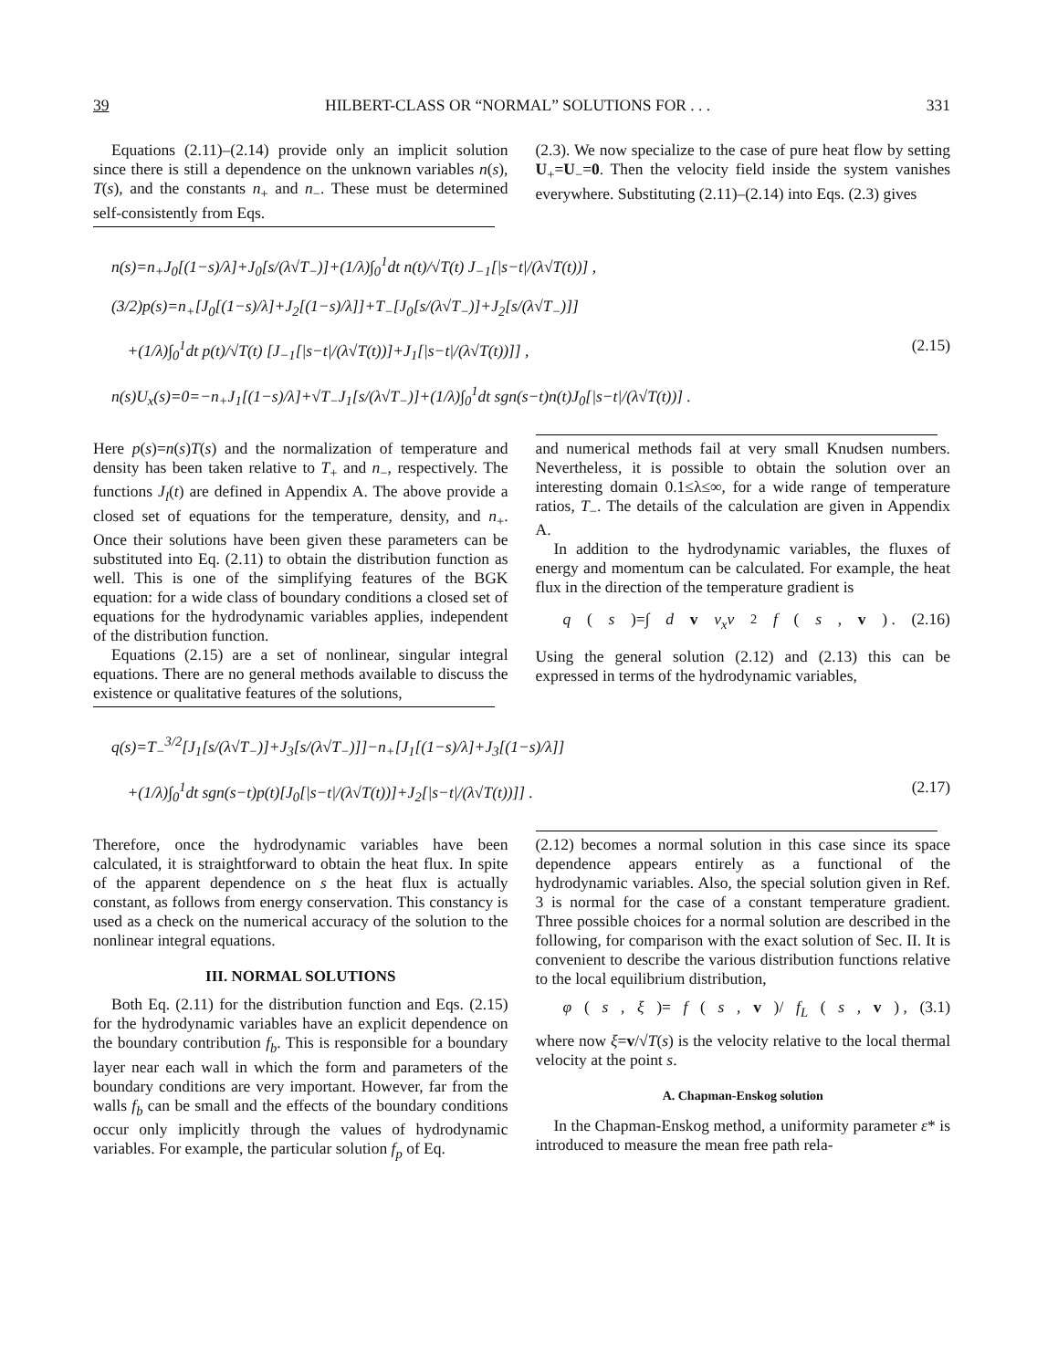39 HILBERT-CLASS OR “NORMAL” SOLUTIONS FOR . . . 331
Equations (2.11)–(2.14) provide only an implicit solution since there is still a dependence on the unknown variables n(s), T(s), and the constants n<sub>+</sub> and n<sub>−</sub>. These must be determined self-consistently from Eqs.
(2.3). We now specialize to the case of pure heat flow by setting U<sub>+</sub>=U<sub>−</sub>=0. Then the velocity field inside the system vanishes everywhere. Substituting (2.11)–(2.14) into Eqs. (2.3) gives
n(s)=n<sub>+</sub>J<sub>0</sub>[(1−s)/λ]+J<sub>0</sub>[s/(λ√T<sub>−</sub>)]+(1/λ)∫<sub>0</sub><sup>1</sup>dt n(t)/√T(t) J<sub>−1</sub>[|s−t|/(λ√T(t))] ,
(3/2)p(s)=n<sub>+</sub>[J<sub>0</sub>[(1−s)/λ]+J<sub>2</sub>[(1−s)/λ]]+T<sub>−</sub>[J<sub>0</sub>[s/(λ√T<sub>−</sub>)]+J<sub>2</sub>[s/(λ√T<sub>−</sub>)]]
+(1/λ)∫<sub>0</sub><sup>1</sup>dt p(t)/√T(t) [J<sub>−1</sub>[|s−t|/(λ√T(t))]+J<sub>1</sub>[|s−t|/(λ√T(t))]] , (2.15)
n(s)U<sub>x</sub>(s)=0=−n<sub>+</sub>J<sub>1</sub>[(1−s)/λ]+√T<sub>−</sub>J<sub>1</sub>[s/(λ√T<sub>−</sub>)]+(1/λ)∫<sub>0</sub><sup>1</sup>dt sgn(s−t)n(t)J<sub>0</sub>[|s−t|/(λ√T(t))] .
Here p(s)=n(s)T(s) and the normalization of temperature and density has been taken relative to T<sub>+</sub> and n<sub>−</sub>, respectively. The functions J<sub>l</sub>(t) are defined in Appendix A. The above provide a closed set of equations for the temperature, density, and n<sub>+</sub>. Once their solutions have been given these parameters can be substituted into Eq. (2.11) to obtain the distribution function as well. This is one of the simplifying features of the BGK equation: for a wide class of boundary conditions a closed set of equations for the hydrodynamic variables applies, independent of the distribution function.
Equations (2.15) are a set of nonlinear, singular integral equations. There are no general methods available to discuss the existence or qualitative features of the solutions,
and numerical methods fail at very small Knudsen numbers. Nevertheless, it is possible to obtain the solution over an interesting domain 0.1≤λ≤∞, for a wide range of temperature ratios, T<sub>−</sub>. The details of the calculation are given in Appendix A.
In addition to the hydrodynamic variables, the fluxes of energy and momentum can be calculated. For example, the heat flux in the direction of the temperature gradient is
q (s)=∫ d v v<sub>x</sub>v<sup>2</sup> f (s, v) . (2.16)
Using the general solution (2.12) and (2.13) this can be expressed in terms of the hydrodynamic variables,
q(s)=T<sub>−</sub><sup>3/2</sup>[J<sub>1</sub>[s/(λ√T<sub>−</sub>)]+J<sub>3</sub>[s/(λ√T<sub>−</sub>)]]−n<sub>+</sub>[J<sub>1</sub>[(1−s)/λ]+J<sub>3</sub>[(1−s)/λ]]
+(1/λ)∫<sub>0</sub><sup>1</sup>dt sgn(s−t)p(t)[J<sub>0</sub>[|s−t|/(λ√T(t))]+J<sub>2</sub>[|s−t|/(λ√T(t))]] . (2.17)
Therefore, once the hydrodynamic variables have been calculated, it is straightforward to obtain the heat flux. In spite of the apparent dependence on s the heat flux is actually constant, as follows from energy conservation. This constancy is used as a check on the numerical accuracy of the solution to the nonlinear integral equations.
III. NORMAL SOLUTIONS
Both Eq. (2.11) for the distribution function and Eqs. (2.15) for the hydrodynamic variables have an explicit dependence on the boundary contribution f<sub>b</sub>. This is responsible for a boundary layer near each wall in which the form and parameters of the boundary conditions are very important. However, far from the walls f<sub>b</sub> can be small and the effects of the boundary conditions occur only implicitly through the values of hydrodynamic variables. For example, the particular solution f<sub>p</sub> of Eq.
(2.12) becomes a normal solution in this case since its space dependence appears entirely as a functional of the hydrodynamic variables. Also, the special solution given in Ref. 3 is normal for the case of a constant temperature gradient. Three possible choices for a normal solution are described in the following, for comparison with the exact solution of Sec. II. It is convenient to describe the various distribution functions relative to the local equilibrium distribution,
φ (s, ξ)= f (s, v)/ f<sub>L</sub> (s, v) , (3.1)
where now ξ=v/√T(s) is the velocity relative to the local thermal velocity at the point s.
A. Chapman-Enskog solution
In the Chapman-Enskog method, a uniformity parameter ε* is introduced to measure the mean free path rela-